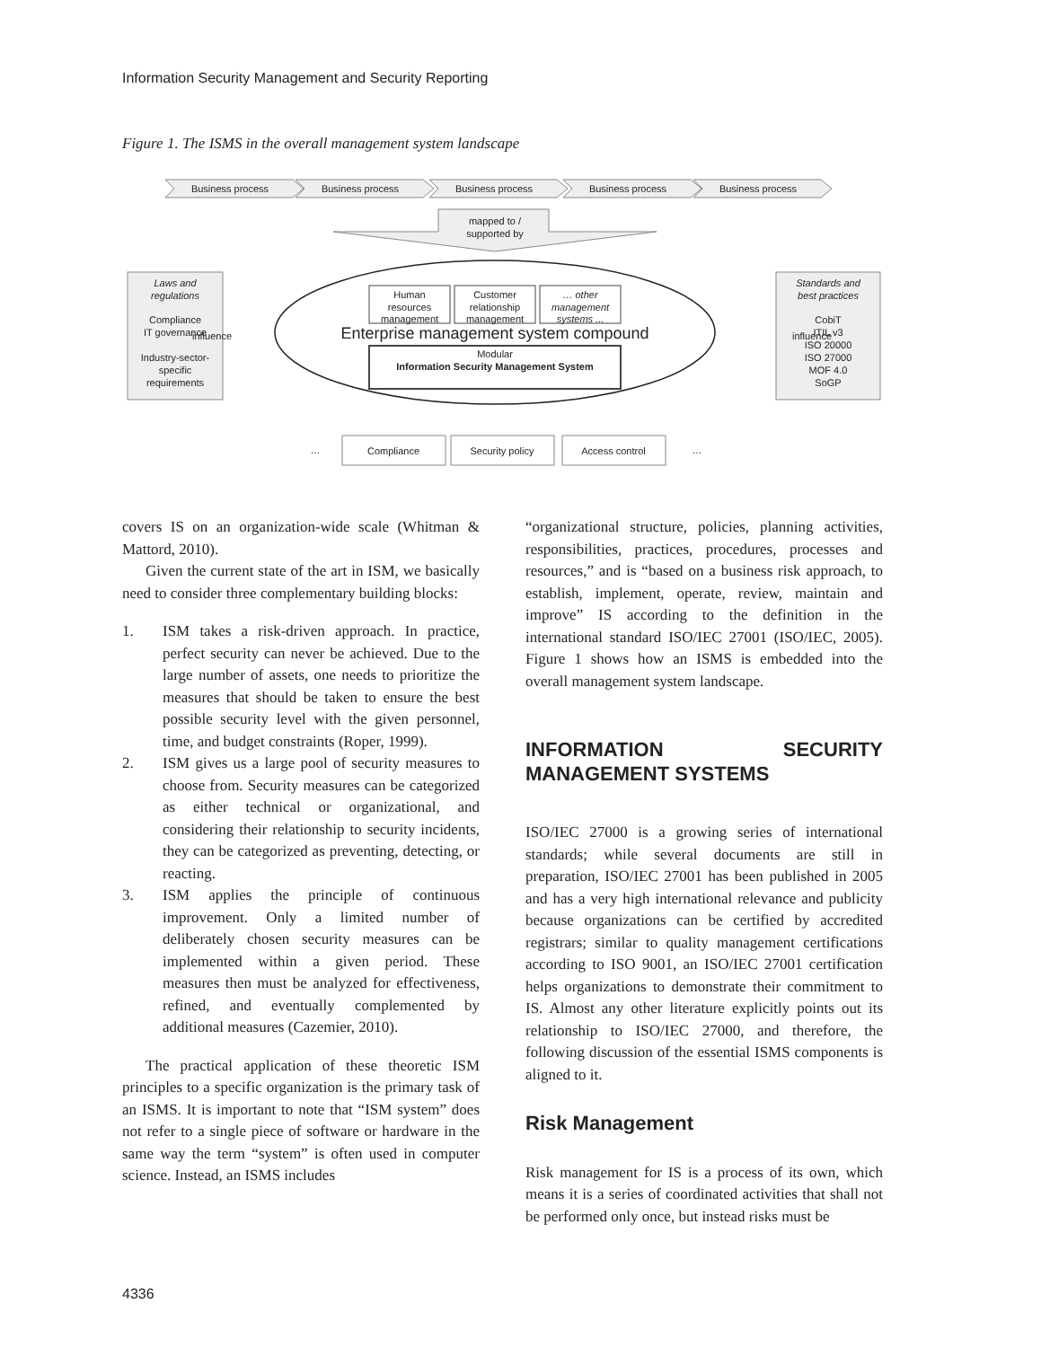Information Security Management and Security Reporting
Figure 1. The ISMS in the overall management system landscape
Business process
Business process
Business process
Business process
Business process
mapped to /
supported by
Laws and
regulations
Compliance
IT governance
Industry-sector-
specific
requirements
Standards and
best practices
CobiT
ITIL v3
ISO 20000
ISO 27000
MOF 4.0
SoGP
Human
resources
management
Customer
relationship
management
… other
management
systems ...
Enterprise management system compound
Modular
Information Security Management System
influence
influence
…
Compliance
Security policy
Access control
…
Compliance
Security policy
Access control
covers IS on an organization-wide scale (Whitman & Mattord, 2010).
Given the current state of the art in ISM, we basically need to consider three complementary building blocks:
1. ISM takes a risk-driven approach. In practice, perfect security can never be achieved. Due to the large number of assets, one needs to prioritize the measures that should be taken to ensure the best possible security level with the given personnel, time, and budget constraints (Roper, 1999).
2. ISM gives us a large pool of security measures to choose from. Security measures can be categorized as either technical or organizational, and considering their relationship to security incidents, they can be categorized as preventing, detecting, or reacting.
3. ISM applies the principle of continuous improvement. Only a limited number of deliberately chosen security measures can be implemented within a given period. These measures then must be analyzed for effectiveness, refined, and eventually complemented by additional measures (Cazemier, 2010).
The practical application of these theoretic ISM principles to a specific organization is the primary task of an ISMS. It is important to note that “ISM system” does not refer to a single piece of software or hardware in the same way the term “system” is often used in computer science. Instead, an ISMS includes
“organizational structure, policies, planning activities, responsibilities, practices, procedures, processes and resources,” and is “based on a business risk approach, to establish, implement, operate, review, maintain and improve” IS according to the definition in the international standard ISO/IEC 27001 (ISO/IEC, 2005). Figure 1 shows how an ISMS is embedded into the overall management system landscape.
INFORMATION SECURITY MANAGEMENT SYSTEMS
ISO/IEC 27000 is a growing series of international standards; while several documents are still in preparation, ISO/IEC 27001 has been published in 2005 and has a very high international relevance and publicity because organizations can be certified by accredited registrars; similar to quality management certifications according to ISO 9001, an ISO/IEC 27001 certification helps organizations to demonstrate their commitment to IS. Almost any other literature explicitly points out its relationship to ISO/IEC 27000, and therefore, the following discussion of the essential ISMS components is aligned to it.
Risk Management
Risk management for IS is a process of its own, which means it is a series of coordinated activities that shall not be performed only once, but instead risks must be
4336